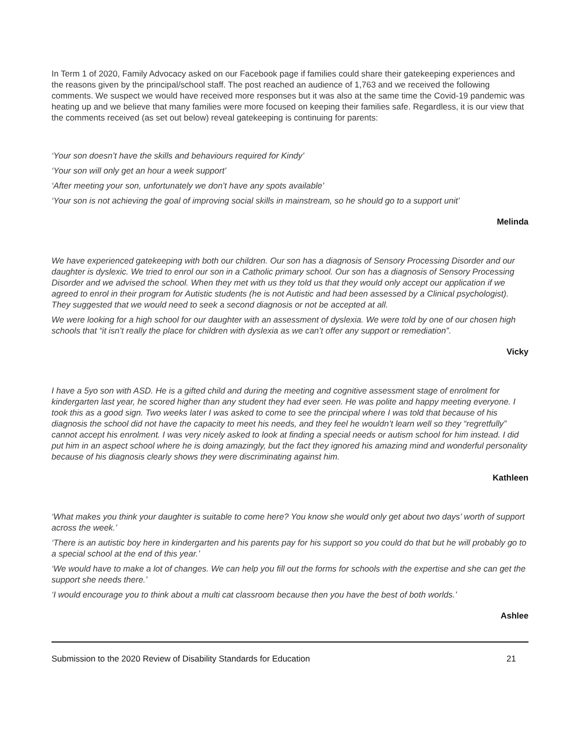In Term 1 of 2020, Family Advocacy asked on our Facebook page if families could share their gatekeeping experiences and the reasons given by the principal/school staff. The post reached an audience of 1,763 and we received the following comments. We suspect we would have received more responses but it was also at the same time the Covid-19 pandemic was heating up and we believe that many families were more focused on keeping their families safe. Regardless, it is our view that the comments received (as set out below) reveal gatekeeping is continuing for parents:
‘Your son doesn’t have the skills and behaviours required for Kindy’
‘Your son will only get an hour a week support’
‘After meeting your son, unfortunately we don’t have any spots available’
‘Your son is not achieving the goal of improving social skills in mainstream, so he should go to a support unit’
Melinda
We have experienced gatekeeping with both our children. Our son has a diagnosis of Sensory Processing Disorder and our daughter is dyslexic. We tried to enrol our son in a Catholic primary school. Our son has a diagnosis of Sensory Processing Disorder and we advised the school. When they met with us they told us that they would only accept our application if we agreed to enrol in their program for Autistic students (he is not Autistic and had been assessed by a Clinical psychologist). They suggested that we would need to seek a second diagnosis or not be accepted at all.
We were looking for a high school for our daughter with an assessment of dyslexia. We were told by one of our chosen high schools that “it isn’t really the place for children with dyslexia as we can’t offer any support or remediation”.
Vicky
I have a 5yo son with ASD. He is a gifted child and during the meeting and cognitive assessment stage of enrolment for kindergarten last year, he scored higher than any student they had ever seen. He was polite and happy meeting everyone. I took this as a good sign. Two weeks later I was asked to come to see the principal where I was told that because of his diagnosis the school did not have the capacity to meet his needs, and they feel he wouldn’t learn well so they “regretfully” cannot accept his enrolment. I was very nicely asked to look at finding a special needs or autism school for him instead. I did put him in an aspect school where he is doing amazingly, but the fact they ignored his amazing mind and wonderful personality because of his diagnosis clearly shows they were discriminating against him.
Kathleen
‘What makes you think your daughter is suitable to come here? You know she would only get about two days’ worth of support across the week.’
‘There is an autistic boy here in kindergarten and his parents pay for his support so you could do that but he will probably go to a special school at the end of this year.’
‘We would have to make a lot of changes. We can help you fill out the forms for schools with the expertise and she can get the support she needs there.’
‘I would encourage you to think about a multi cat classroom because then you have the best of both worlds.’
Ashlee
Submission to the 2020 Review of Disability Standards for Education 21